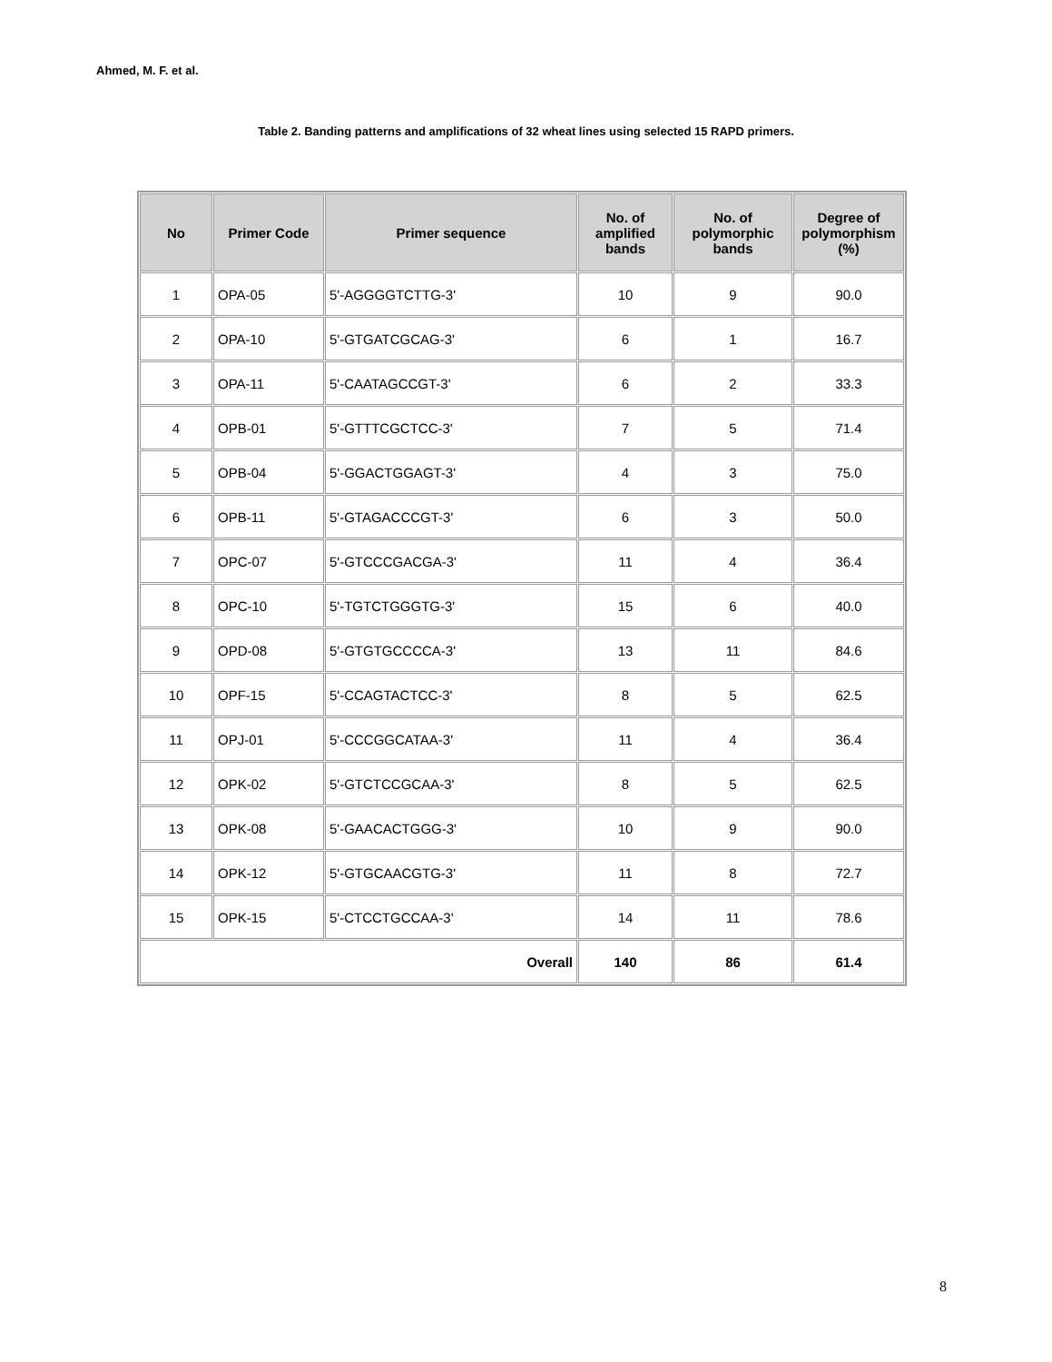Ahmed, M. F. et al.
Table 2. Banding patterns and amplifications of 32 wheat lines using selected 15 RAPD primers.
| No | Primer Code | Primer sequence | No. of amplified bands | No. of polymorphic bands | Degree of polymorphism (%) |
| --- | --- | --- | --- | --- | --- |
| 1 | OPA-05 | 5'-AGGGGTCTTG-3' | 10 | 9 | 90.0 |
| 2 | OPA-10 | 5'-GTGATCGCAG-3' | 6 | 1 | 16.7 |
| 3 | OPA-11 | 5'-CAATAGCCGT-3' | 6 | 2 | 33.3 |
| 4 | OPB-01 | 5'-GTTTCGCTCC-3' | 7 | 5 | 71.4 |
| 5 | OPB-04 | 5'-GGACTGGAGT-3' | 4 | 3 | 75.0 |
| 6 | OPB-11 | 5'-GTAGACCCGT-3' | 6 | 3 | 50.0 |
| 7 | OPC-07 | 5'-GTCCCGACGA-3' | 11 | 4 | 36.4 |
| 8 | OPC-10 | 5'-TGTCTGGGTG-3' | 15 | 6 | 40.0 |
| 9 | OPD-08 | 5'-GTGTGCCCCA-3' | 13 | 11 | 84.6 |
| 10 | OPF-15 | 5'-CCAGTACTCC-3' | 8 | 5 | 62.5 |
| 11 | OPJ-01 | 5'-CCCGGCATAA-3' | 11 | 4 | 36.4 |
| 12 | OPK-02 | 5'-GTCTCCGCAA-3' | 8 | 5 | 62.5 |
| 13 | OPK-08 | 5'-GAACACTGGG-3' | 10 | 9 | 90.0 |
| 14 | OPK-12 | 5'-GTGCAACGTG-3' | 11 | 8 | 72.7 |
| 15 | OPK-15 | 5'-CTCCTGCCAA-3' | 14 | 11 | 78.6 |
| Overall | | | 140 | 86 | 61.4 |
8